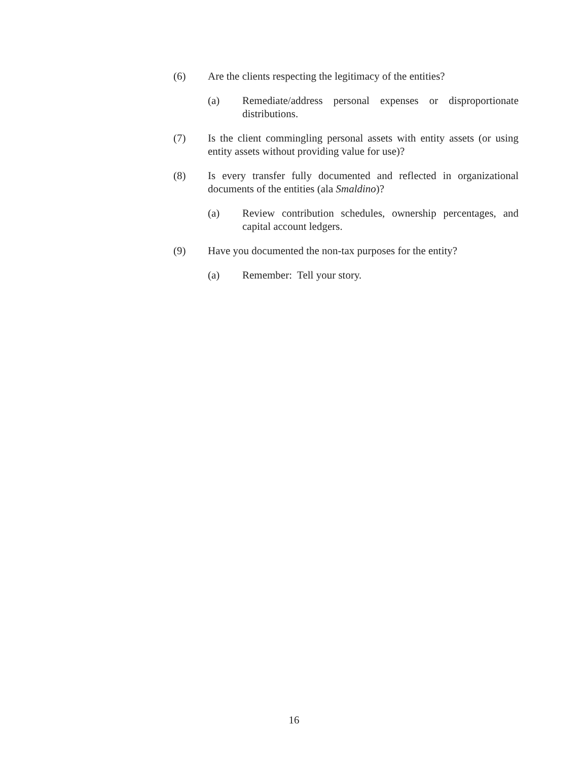(6) Are the clients respecting the legitimacy of the entities?
(a) Remediate/address personal expenses or disproportionate distributions.
(7) Is the client commingling personal assets with entity assets (or using entity assets without providing value for use)?
(8) Is every transfer fully documented and reflected in organizational documents of the entities (ala Smaldino)?
(a) Review contribution schedules, ownership percentages, and capital account ledgers.
(9) Have you documented the non-tax purposes for the entity?
(a) Remember: Tell your story.
16